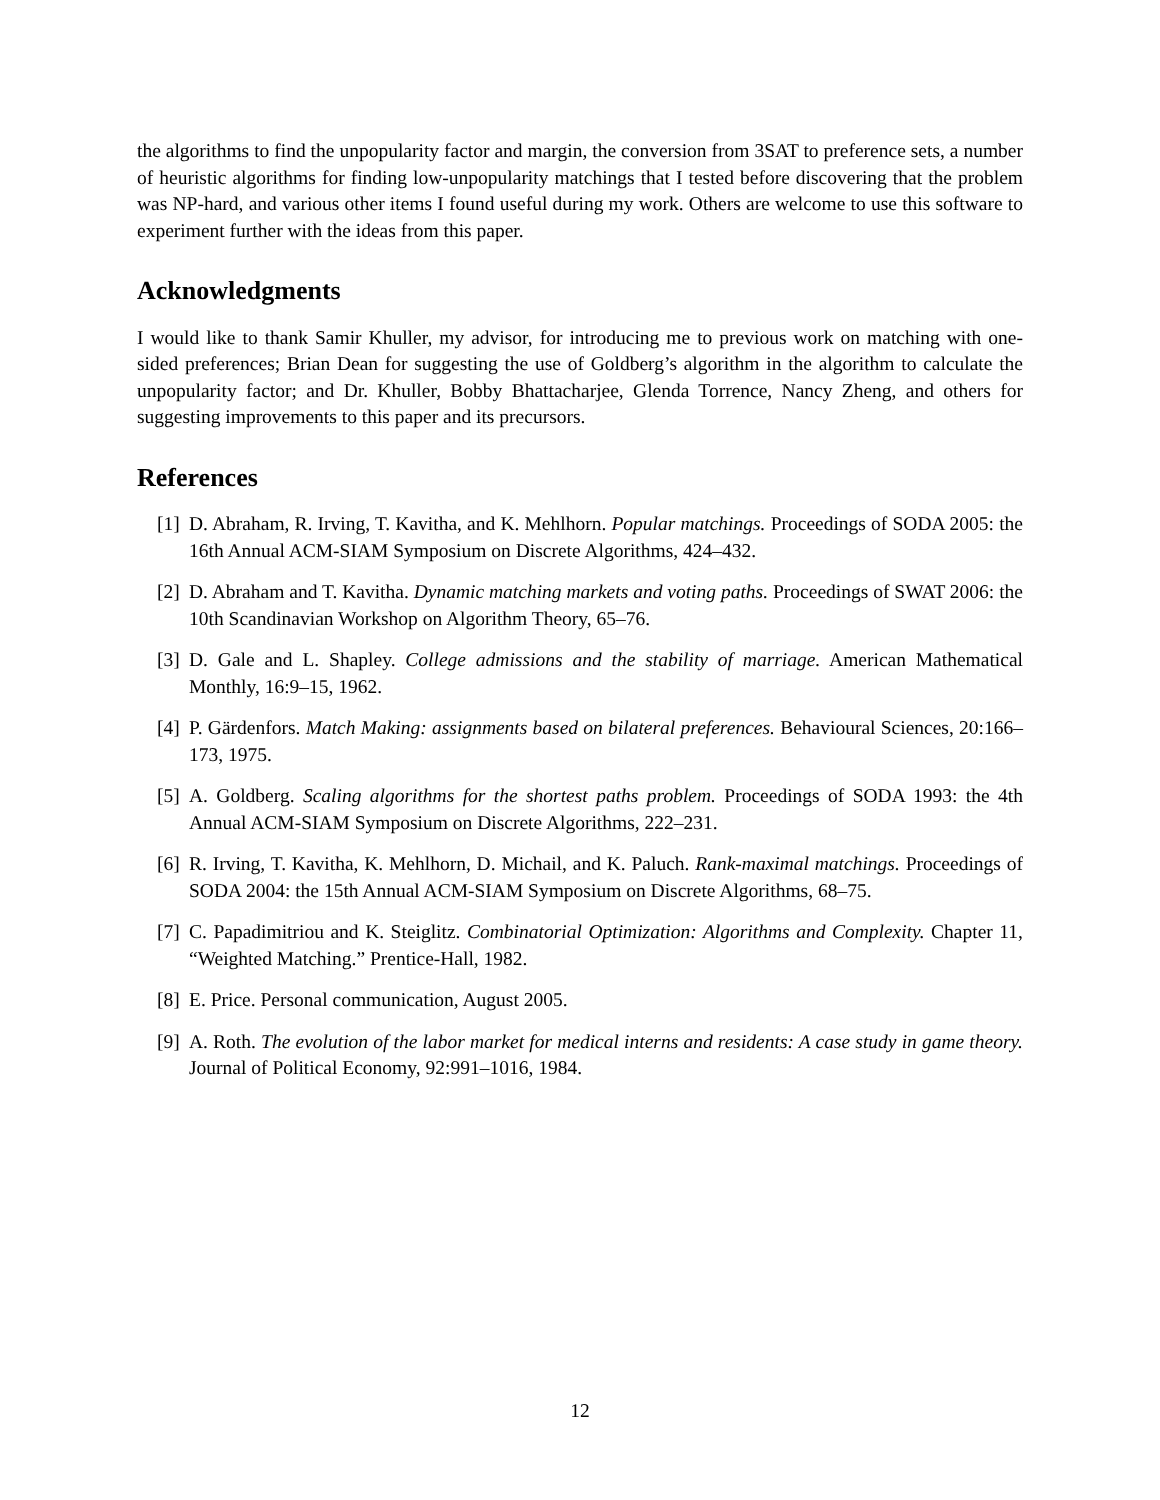the algorithms to find the unpopularity factor and margin, the conversion from 3SAT to preference sets, a number of heuristic algorithms for finding low-unpopularity matchings that I tested before discovering that the problem was NP-hard, and various other items I found useful during my work. Others are welcome to use this software to experiment further with the ideas from this paper.
Acknowledgments
I would like to thank Samir Khuller, my advisor, for introducing me to previous work on matching with one-sided preferences; Brian Dean for suggesting the use of Goldberg’s algorithm in the algorithm to calculate the unpopularity factor; and Dr. Khuller, Bobby Bhattacharjee, Glenda Torrence, Nancy Zheng, and others for suggesting improvements to this paper and its precursors.
References
[1] D. Abraham, R. Irving, T. Kavitha, and K. Mehlhorn. Popular matchings. Proceedings of SODA 2005: the 16th Annual ACM-SIAM Symposium on Discrete Algorithms, 424–432.
[2] D. Abraham and T. Kavitha. Dynamic matching markets and voting paths. Proceedings of SWAT 2006: the 10th Scandinavian Workshop on Algorithm Theory, 65–76.
[3] D. Gale and L. Shapley. College admissions and the stability of marriage. American Mathematical Monthly, 16:9–15, 1962.
[4] P. Gärdenfors. Match Making: assignments based on bilateral preferences. Behavioural Sciences, 20:166–173, 1975.
[5] A. Goldberg. Scaling algorithms for the shortest paths problem. Proceedings of SODA 1993: the 4th Annual ACM-SIAM Symposium on Discrete Algorithms, 222–231.
[6] R. Irving, T. Kavitha, K. Mehlhorn, D. Michail, and K. Paluch. Rank-maximal matchings. Proceedings of SODA 2004: the 15th Annual ACM-SIAM Symposium on Discrete Algorithms, 68–75.
[7] C. Papadimitriou and K. Steiglitz. Combinatorial Optimization: Algorithms and Complexity. Chapter 11, “Weighted Matching.” Prentice-Hall, 1982.
[8] E. Price. Personal communication, August 2005.
[9] A. Roth. The evolution of the labor market for medical interns and residents: A case study in game theory. Journal of Political Economy, 92:991–1016, 1984.
12